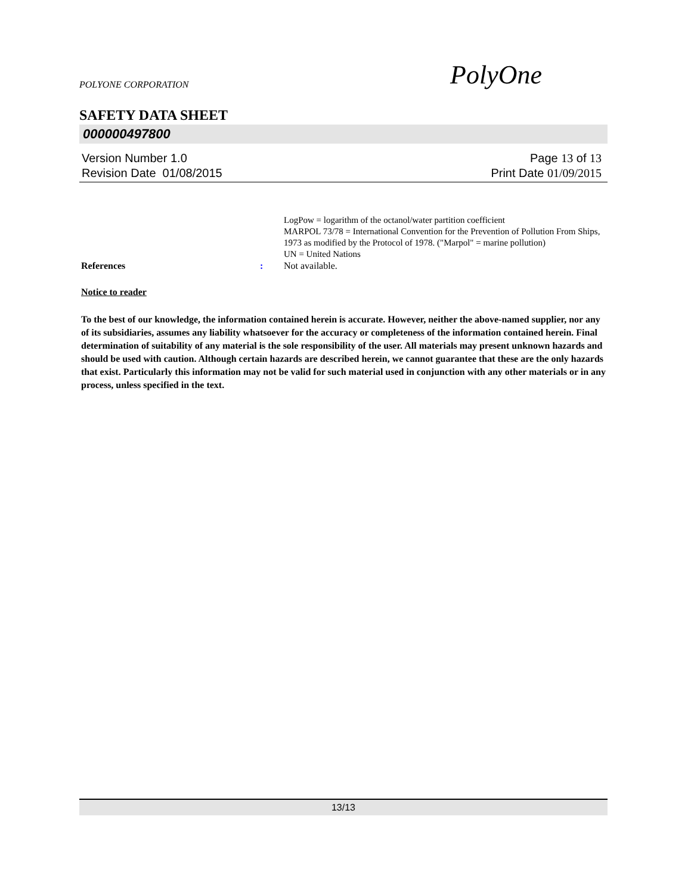POLYONE CORPORATION PolyOne
SAFETY DATA SHEET
000000497800
Version Number 1.0
Revision Date 01/08/2015
Page 13 of 13
Print Date 01/09/2015
LogPow = logarithm of the octanol/water partition coefficient
MARPOL 73/78 = International Convention for the Prevention of Pollution From Ships, 1973 as modified by the Protocol of 1978. ("Marpol" = marine pollution)
UN = United Nations
References : Not available.
Notice to reader
To the best of our knowledge, the information contained herein is accurate. However, neither the above-named supplier, nor any of its subsidiaries, assumes any liability whatsoever for the accuracy or completeness of the information contained herein. Final determination of suitability of any material is the sole responsibility of the user. All materials may present unknown hazards and should be used with caution. Although certain hazards are described herein, we cannot guarantee that these are the only hazards that exist. Particularly this information may not be valid for such material used in conjunction with any other materials or in any process, unless specified in the text.
13/13